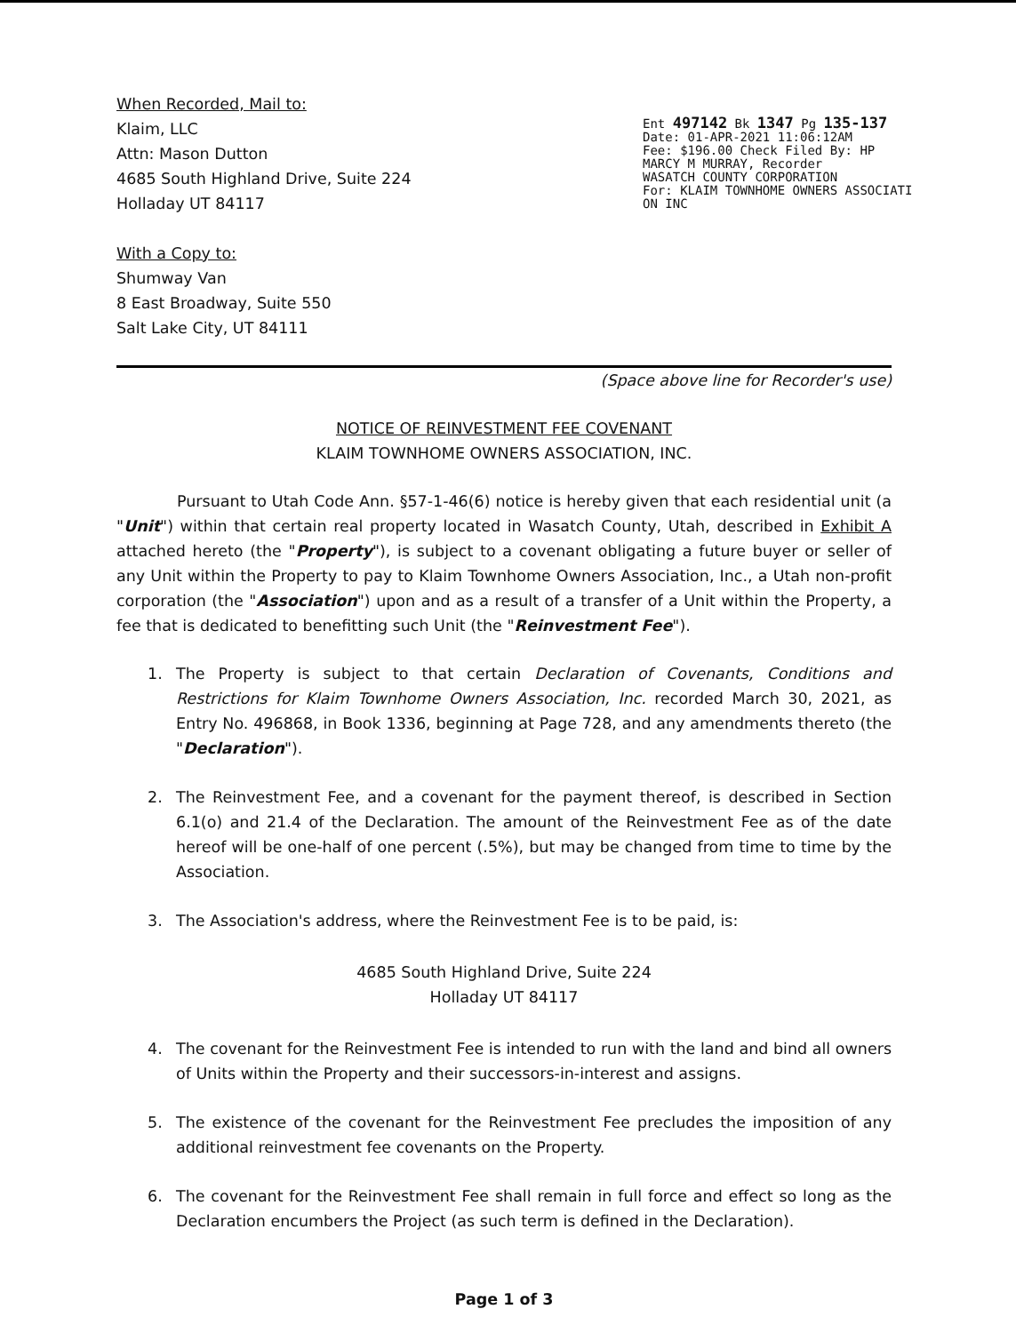When Recorded, Mail to:
Klaim, LLC
Attn: Mason Dutton
4685 South Highland Drive, Suite 224
Holladay UT 84117
With a Copy to:
Shumway Van
8 East Broadway, Suite 550
Salt Lake City, UT 84111
Ent 497142 Bk 1347 Pg 135-137
Date: 01-APR-2021 11:06:12AM
Fee: $196.00 Check Filed By: HP
MARCY M MURRAY, Recorder
WASATCH COUNTY CORPORATION
For: KLAIM TOWNHOME OWNERS ASSOCIATI
ON INC
(Space above line for Recorder's use)
NOTICE OF REINVESTMENT FEE COVENANT
KLAIM TOWNHOME OWNERS ASSOCIATION, INC.
Pursuant to Utah Code Ann. §57-1-46(6) notice is hereby given that each residential unit (a "Unit") within that certain real property located in Wasatch County, Utah, described in Exhibit A attached hereto (the "Property"), is subject to a covenant obligating a future buyer or seller of any Unit within the Property to pay to Klaim Townhome Owners Association, Inc., a Utah non-profit corporation (the "Association") upon and as a result of a transfer of a Unit within the Property, a fee that is dedicated to benefitting such Unit (the "Reinvestment Fee").
1. The Property is subject to that certain Declaration of Covenants, Conditions and Restrictions for Klaim Townhome Owners Association, Inc. recorded March 30, 2021, as Entry No. 496868, in Book 1336, beginning at Page 728, and any amendments thereto (the "Declaration").
2. The Reinvestment Fee, and a covenant for the payment thereof, is described in Section 6.1(o) and 21.4 of the Declaration. The amount of the Reinvestment Fee as of the date hereof will be one-half of one percent (.5%), but may be changed from time to time by the Association.
3. The Association's address, where the Reinvestment Fee is to be paid, is:
4685 South Highland Drive, Suite 224
Holladay UT 84117
4. The covenant for the Reinvestment Fee is intended to run with the land and bind all owners of Units within the Property and their successors-in-interest and assigns.
5. The existence of the covenant for the Reinvestment Fee precludes the imposition of any additional reinvestment fee covenants on the Property.
6. The covenant for the Reinvestment Fee shall remain in full force and effect so long as the Declaration encumbers the Project (as such term is defined in the Declaration).
Page 1 of 3